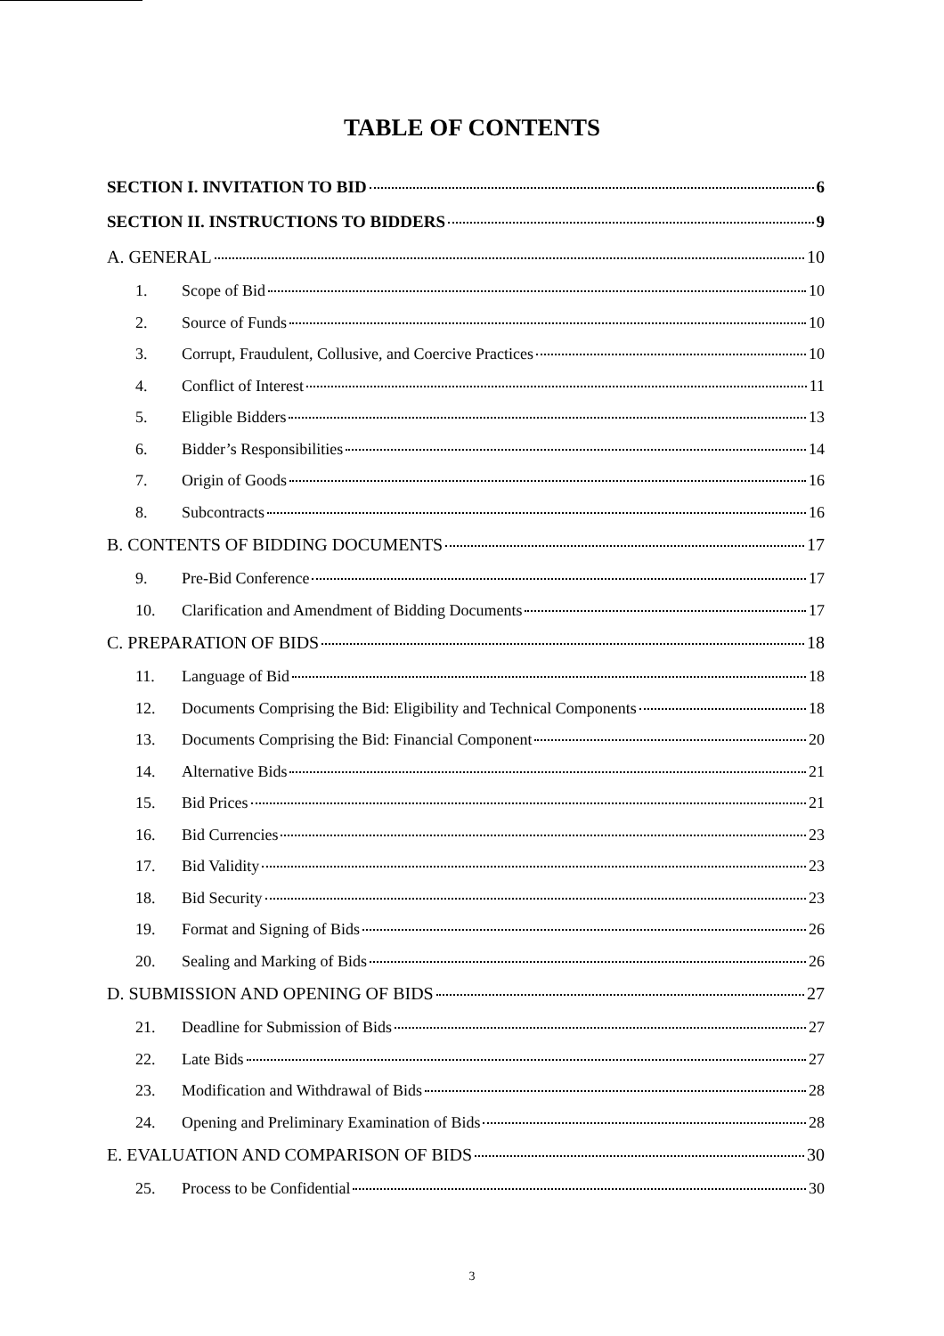TABLE OF CONTENTS
SECTION I. INVITATION TO BID 6
SECTION II. INSTRUCTIONS TO BIDDERS 9
A. GENERAL 10
1. Scope of Bid 10
2. Source of Funds 10
3. Corrupt, Fraudulent, Collusive, and Coercive Practices 10
4. Conflict of Interest 11
5. Eligible Bidders 13
6. Bidder’s Responsibilities 14
7. Origin of Goods 16
8. Subcontracts 16
B. CONTENTS OF BIDDING DOCUMENTS 17
9. Pre-Bid Conference 17
10. Clarification and Amendment of Bidding Documents 17
C. PREPARATION OF BIDS 18
11. Language of Bid 18
12. Documents Comprising the Bid: Eligibility and Technical Components 18
13. Documents Comprising the Bid: Financial Component 20
14. Alternative Bids 21
15. Bid Prices 21
16. Bid Currencies 23
17. Bid Validity 23
18. Bid Security 23
19. Format and Signing of Bids 26
20. Sealing and Marking of Bids 26
D. SUBMISSION AND OPENING OF BIDS 27
21. Deadline for Submission of Bids 27
22. Late Bids 27
23. Modification and Withdrawal of Bids 28
24. Opening and Preliminary Examination of Bids 28
E. EVALUATION AND COMPARISON OF BIDS 30
25. Process to be Confidential 30
3